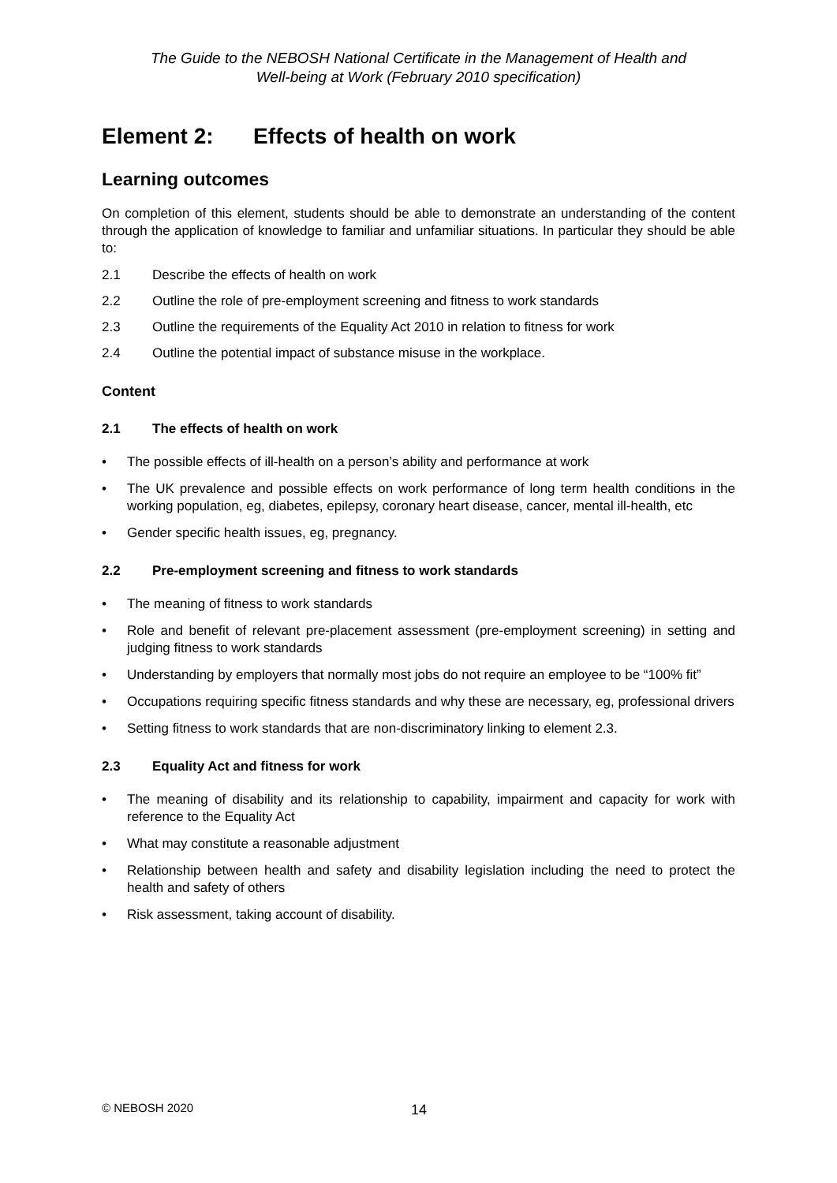The Guide to the NEBOSH National Certificate in the Management of Health and
Well-being at Work (February 2010 specification)
Element 2: Effects of health on work
Learning outcomes
On completion of this element, students should be able to demonstrate an understanding of the content through the application of knowledge to familiar and unfamiliar situations. In particular they should be able to:
2.1 Describe the effects of health on work
2.2 Outline the role of pre-employment screening and fitness to work standards
2.3 Outline the requirements of the Equality Act 2010 in relation to fitness for work
2.4 Outline the potential impact of substance misuse in the workplace.
Content
2.1 The effects of health on work
• The possible effects of ill-health on a person’s ability and performance at work
• The UK prevalence and possible effects on work performance of long term health conditions in the working population, eg, diabetes, epilepsy, coronary heart disease, cancer, mental ill-health, etc
• Gender specific health issues, eg, pregnancy.
2.2 Pre-employment screening and fitness to work standards
• The meaning of fitness to work standards
• Role and benefit of relevant pre-placement assessment (pre-employment screening) in setting and judging fitness to work standards
• Understanding by employers that normally most jobs do not require an employee to be “100% fit”
• Occupations requiring specific fitness standards and why these are necessary, eg, professional drivers
• Setting fitness to work standards that are non-discriminatory linking to element 2.3.
2.3 Equality Act and fitness for work
• The meaning of disability and its relationship to capability, impairment and capacity for work with reference to the Equality Act
• What may constitute a reasonable adjustment
• Relationship between health and safety and disability legislation including the need to protect the health and safety of others
• Risk assessment, taking account of disability.
© NEBOSH 2020 14